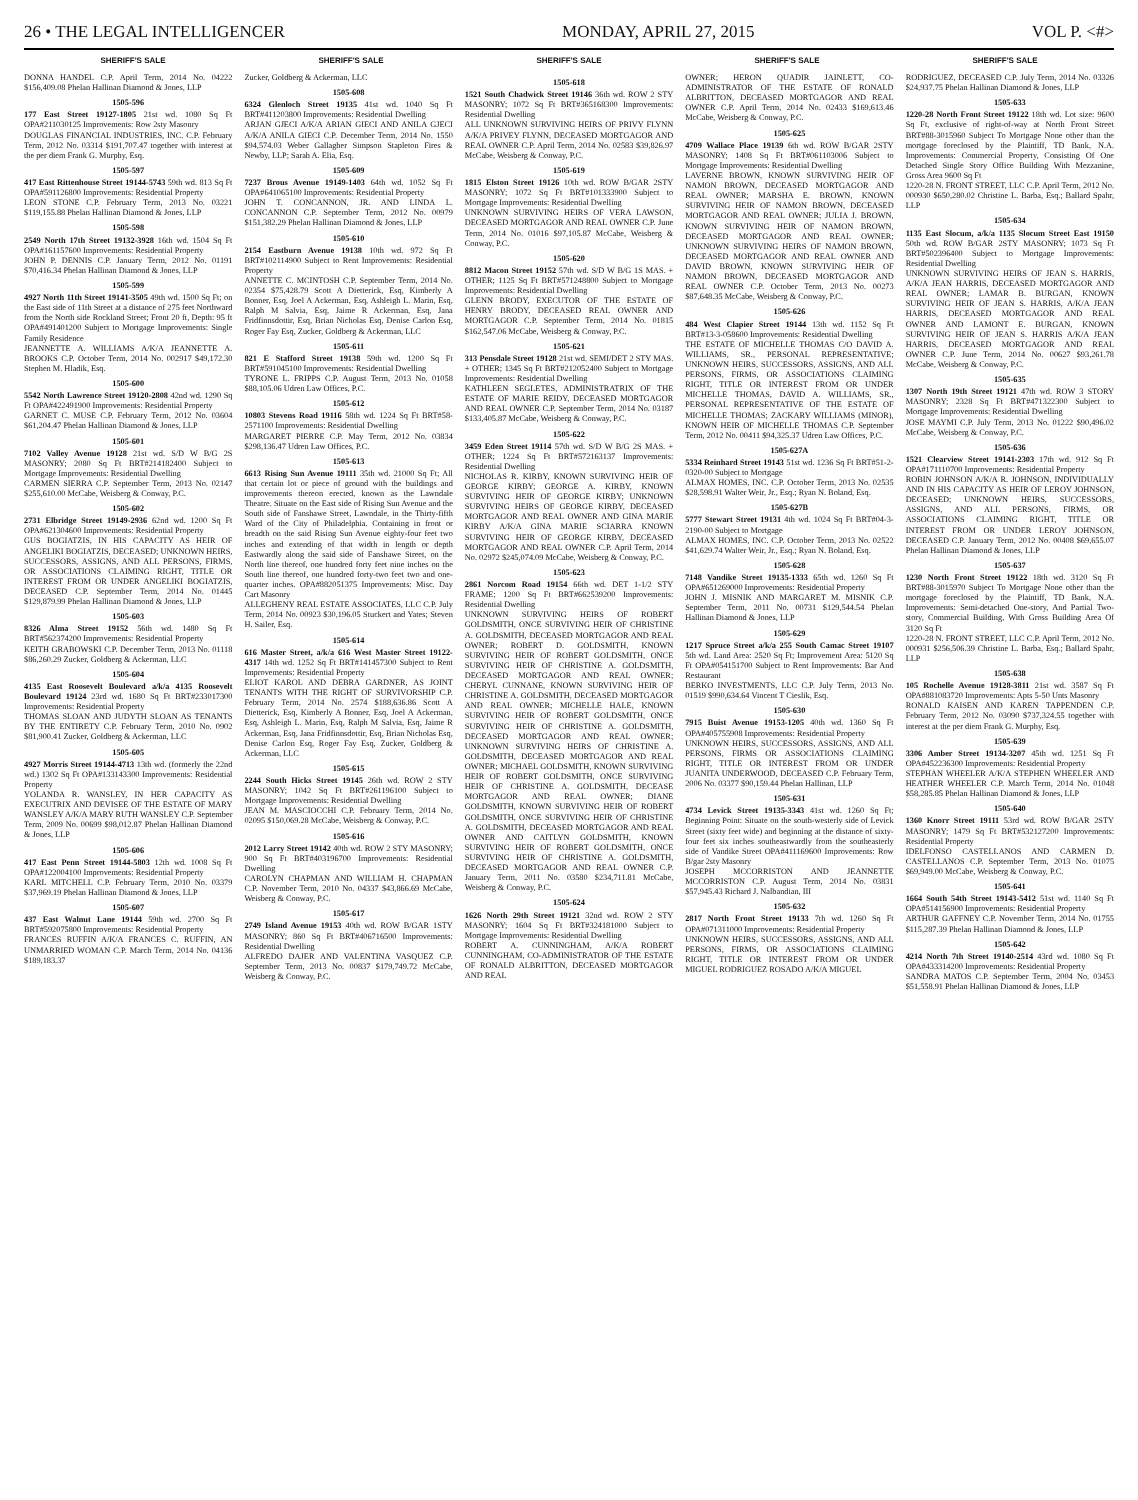26 • THE LEGAL INTELLIGENCER MONDAY, APRIL 27, 2015 VOL P. <#>
SHERIFF'S SALE SHERIFF'S SALE SHERIFF'S SALE SHERIFF'S SALE SHERIFF'S SALE
DONNA HANDEL C.P. April Term, 2014 No. 04222 $156,409.08 Phelan Hallinan Diamond & Jones, LLP
1505-596
177 East Street 19127-1805 21st wd. 1080 Sq Ft OPA#211030125 Improvements: Row 2sty Masonry
DOUGLAS FINANCIAL INDUSTRIES, INC. C.P. February Term, 2012 No. 03314 $191,707.47 together with interest at the per diem Frank G. Murphy, Esq.
1505-597
417 East Rittenhouse Street 19144-5743 59th wd. 813 Sq Ft OPA#591126800 Improvements: Residential Property
LEON STONE C.P. February Term, 2013 No. 03221 $119,155.88 Phelan Hallinan Diamond & Jones, LLP
1505-598
2549 North 17th Street 19132-3928 16th wd. 1504 Sq Ft OPA#161157600 Improvements: Residential Property
JOHN P. DENNIS C.P. January Term, 2012 No. 01191 $70,416.34 Phelan Hallinan Diamond & Jones, LLP
1505-599
4927 North 11th Street 19141-3505 49th wd. 1500 Sq Ft; on the East side of 11th Street at a distance of 275 feet Northward from the North side Rockland Street; Front 20 ft, Depth: 95 ft OPA#491401200 Subject to Mortgage Improvements: Single Family Residence
JEANNETTE A. WILLIAMS A/K/A JEANNETTE A. BROOKS C.P. October Term, 2014 No. 002917 $49,172.30 Stephen M. Hladik, Esq.
1505-600
5542 North Lawrence Street 19120-2808 42nd wd. 1290 Sq Ft OPA#422491900 Improvements: Residential Property
GARNET C. MUSE C.P. February Term, 2012 No. 03604 $61,204.47 Phelan Hallinan Diamond & Jones, LLP
1505-601
7102 Valley Avenue 19128 21st wd. S/D W B/G 2S MASONRY; 2080 Sq Ft BRT#214182400 Subject to Mortgage Improvements: Residential Dwelling
CARMEN SIERRA C.P. September Term, 2013 No. 02147 $255,610.00 McCabe, Weisberg & Conway, P.C.
1505-602
2731 Elbridge Street 19149-2936 62nd wd. 1200 Sq Ft OPA#621304600 Improvements: Residential Property
GUS BOGIATZIS, IN HIS CAPACITY AS HEIR OF ANGELIKI BOGIATZIS, DECEASED; UNKNOWN HEIRS, SUCCESSORS, ASSIGNS, AND ALL PERSONS, FIRMS, OR ASSOCIATIONS CLAIMING RIGHT, TITLE OR INTEREST FROM OR UNDER ANGELIKI BOGIATZIS, DECEASED C.P. September Term, 2014 No. 01445 $129,879.99 Phelan Hallinan Diamond & Jones, LLP
1505-603
8326 Alma Street 19152 56th wd. 1480 Sq Ft BRT#562374200 Improvements: Residential Property
KEITH GRABOWSKI C.P. December Term, 2013 No. 01118 $86,260.29 Zucker, Goldberg & Ackerman, LLC
1505-604
4135 East Roosevelt Boulevard a/k/a 4135 Roosevelt Boulevard 19124 23rd wd. 1680 Sq Ft BRT#233017300 Improvements: Residential Property
THOMAS SLOAN AND JUDYTH SLOAN AS TENANTS BY THE ENTIRETY C.P. February Term, 2010 No. 0902 $81,900.41 Zucker, Goldberg & Ackerman, LLC
1505-605
4927 Morris Street 19144-4713 13th wd. (formerly the 22nd wd.) 1302 Sq Ft OPA#133143300 Improvements: Residential Property
YOLANDA R. WANSLEY, IN HER CAPACITY AS EXECUTRIX AND DEVISEE OF THE ESTATE OF MARY WANSLEY A/K/A MARY RUTH WANSLEY C.P. September Term, 2009 No. 00699 $98,012.87 Phelan Hallinan Diamond & Jones, LLP
1505-606
417 East Penn Street 19144-5803 12th wd. 1008 Sq Ft OPA#122004100 Improvements: Residential Property
KARL MITCHELL C.P. February Term, 2010 No. 03379 $37,969.19 Phelan Hallinan Diamond & Jones, LLP
1505-607
437 East Walnut Lane 19144 59th wd. 2700 Sq Ft BRT#592075800 Improvements: Residential Property
FRANCES RUFFIN A/K/A FRANCES C. RUFFIN, AN UNMARRIED WOMAN C.P. March Term, 2014 No. 04136 $189,183.37
Zucker, Goldberg & Ackerman, LLC
1505-608
6324 Glenloch Street 19135 41st wd. 1040 Sq Ft BRT#411203800 Improvements: Residential Dwelling
ARJAN GJECI A/K/A ARIAN GIECI AND ANILA GJECI A/K/A ANILA GIECI C.P. December Term, 2014 No. 1550 $94,574.03 Weber Gallagher Simpson Stapleton Fires & Newby, LLP; Sarah A. Elia, Esq.
1505-609
7237 Brous Avenue 19149-1403 64th wd. 1052 Sq Ft OPA#641065100 Improvements: Residential Property
JOHN T. CONCANNON, JR. AND LINDA L. CONCANNON C.P. September Term, 2012 No. 00979 $151,382.29 Phelan Hallinan Diamond & Jones, LLP
1505-610
2154 Eastburn Avenue 19138 10th wd. 972 Sq Ft BRT#102114900 Subject to Rent Improvements: Residential Property
ANNETTE C. MCINTOSH C.P. September Term, 2014 No. 02354 $75,428.79 Scott A Dietterick, Esq, Kimberly A Bonner, Esq, Joel A Ackerman, Esq, Ashleigh L. Marin, Esq, Ralph M Salvia, Esq, Jaime R Ackerman, Esq, Jana Fridfinnsdottir, Esq, Brian Nicholas Esq, Denise Carlon Esq, Roger Fay Esq, Zucker, Goldberg & Ackerman, LLC
1505-611
821 E Stafford Street 19138 59th wd. 1200 Sq Ft BRT#591045100 Improvements: Residential Dwelling
TYRONE L. FRIPPS C.P. August Term, 2013 No. 01058 $88,105.06 Udren Law Offices, P.C.
1505-612
10803 Stevens Road 19116 58th wd. 1224 Sq Ft BRT#58-2571100 Improvements: Residential Dwelling
MARGARET PIERRE C.P. May Term, 2012 No. 03834 $298,136.47 Udren Law Offices, P.C.
1505-613
6613 Rising Sun Avenue 19111 35th wd. 21000 Sq Ft; All that certain lot or piece of ground with the buildings and improvements thereon erected, known as the Lawndale Theatre. Situate on the East side of Rising Sun Avenue and the South side of Fanshawe Street, Lawndale, in the Thirty-fifth Ward of the City of Philadelphia. Containing in front or breadth on the said Rising Sun Avenue eighty-four feet two inches and extending of that width in length or depth Eastwardly along the said side of Fanshawe Street, on the North line thereof, one hundred forty feet nine inches on the South line thereof, one hundred forty-two feet two and one-quarter inches. OPA#882051375 Improvements: Misc. Day Cart Masonry
ALLEGHENY REAL ESTATE ASSOCIATES, LLC C.P. July Term, 2014 No. 00923 $30,196.05 Stuckert and Yates; Steven H. Sailer, Esq.
1505-614
616 Master Street, a/k/a 616 West Master Street 19122-4317 14th wd. 1252 Sq Ft BRT#141457300 Subject to Rent Improvements: Residential Property
ELIOT KAROL AND DEBRA GARDNER, AS JOINT TENANTS WITH THE RIGHT OF SURVIVORSHIP C.P. February Term, 2014 No. 2574 $188,636.86 Scott A Dietterick, Esq, Kimberly A Bonner, Esq, Joel A Ackerman, Esq, Ashleigh L. Marin, Esq, Ralph M Salvia, Esq, Jaime R Ackerman, Esq, Jana Fridfinnsdottir, Esq, Brian Nicholas Esq, Denise Carlon Esq, Roger Fay Esq, Zucker, Goldberg & Ackerman, LLC
1505-615
2244 South Hicks Street 19145 26th wd. ROW 2 STY MASONRY; 1042 Sq Ft BRT#261196100 Subject to Mortgage Improvements: Residential Dwelling
JEAN M. MASCIOCCHI C.P. February Term, 2014 No. 02095 $150,069.28 McCabe, Weisberg & Conway, P.C.
1505-616
2012 Larry Street 19142 40th wd. ROW 2 STY MASONRY; 900 Sq Ft BRT#403196700 Improvements: Residential Dwelling
CAROLYN CHAPMAN AND WILLIAM H. CHAPMAN C.P. November Term, 2010 No. 04337 $43,866.69 McCabe, Weisberg & Conway, P.C.
1505-617
2749 Island Avenue 19153 40th wd. ROW B/GAR 1STY MASONRY; 860 Sq Ft BRT#406716500 Improvements: Residential Dwelling
ALFREDO DAJER AND VALENTINA VASQUEZ C.P. September Term, 2013 No. 00837 $179,749.72 McCabe, Weisberg & Conway, P.C.
1505-618
1521 South Chadwick Street 19146 36th wd. ROW 2 STY MASONRY; 1072 Sq Ft BRT#365168300 Improvements: Residential Dwelling
ALL UNKNOWN SURVIVING HEIRS OF PRIVY FLYNN A/K/A PRIVEY FLYNN, DECEASED MORTGAGOR AND REAL OWNER C.P. April Term, 2014 No. 02583 $39,826.97 McCabe, Weisberg & Conway, P.C.
1505-619
1815 Elston Street 19126 10th wd. ROW B/GAR 2STY MASONRY; 1072 Sq Ft BRT#101333900 Subject to Mortgage Improvements: Residential Dwelling
UNKNOWN SURVIVING HEIRS OF VERA LAWSON, DECEASED MORTGAGOR AND REAL OWNER C.P. June Term, 2014 No. 01016 $97,105.87 McCabe, Weisberg & Conway, P.C.
1505-620
8812 Macon Street 19152 57th wd. S/D W B/G 1S MAS. + OTHER; 1125 Sq Ft BRT#571248800 Subject to Mortgage Improvements: Residential Dwelling
GLENN BRODY, EXECUTOR OF THE ESTATE OF HENRY BRODY, DECEASED REAL OWNER AND MORTGAGOR C.P. September Term, 2014 No. 01815 $162,547.06 McCabe, Weisberg & Conway, P.C.
1505-621
313 Pensdale Street 19128 21st wd. SEMI/DET 2 STY MAS. + OTHER; 1345 Sq Ft BRT#212052400 Subject to Mortgage Improvements: Residential Dwelling
KATHLEEN SEGLETES, ADMINISTRATRIX OF THE ESTATE OF MARIE REIDY, DECEASED MORTGAGOR AND REAL OWNER C.P. September Term, 2014 No. 03187 $133,405.87 McCabe, Weisberg & Conway, P.C.
1505-622
3459 Eden Street 19114 57th wd. S/D W B/G 2S MAS. + OTHER; 1224 Sq Ft BRT#572163137 Improvements: Residential Dwelling
NICHOLAS R. KIRBY, KNOWN SURVIVING HEIR OF GEORGE KIRBY; GEORGE A. KIRBY, KNOWN SURVIVING HEIR OF GEORGE KIRBY; UNKNOWN SURVIVING HEIRS OF GEORGE KIRBY, DECEASED MORTGAGOR AND REAL OWNER AND GINA MARIE KIRBY A/K/A GINA MARIE SCIARRA KNOWN SURVIVING HEIR OF GEORGE KIRBY, DECEASED MORTGAGOR AND REAL OWNER C.P. April Term, 2014 No. 02972 $245,074.09 McCabe, Weisberg & Conway, P.C.
1505-623
2861 Norcom Road 19154 66th wd. DET 1-1/2 STY FRAME; 1200 Sq Ft BRT#662539200 Improvements: Residential Dwelling
UNKNOWN SURVIVING HEIRS OF ROBERT GOLDSMITH, ONCE SURVIVING HEIR OF CHRISTINE A. GOLDSMITH, DECEASED MORTGAGOR AND REAL OWNER; ROBERT D. GOLDSMITH, KNOWN SURVIVING HEIR OF ROBERT GOLDSMITH, ONCE SURVIVING HEIR OF CHRISTINE A. GOLDSMITH, DECEASED MORTGAGOR AND REAL OWNER; CHERYL CUNNANE, KNOWN SURVIVING HEIR OF CHRISTINE A. GOLDSMITH, DECEASED MORTGAGOR AND REAL OWNER; MICHELLE HALE, KNOWN SURVIVING HEIR OF ROBERT GOLDSMITH, ONCE SURVIVING HEIR OF CHRISTINE A. GOLDSMITH, DECEASED MORTGAGOR AND REAL OWNER; UNKNOWN SURVIVING HEIRS OF CHRISTINE A. GOLDSMITH, DECEASED MORTGAGOR AND REAL OWNER; MICHAEL GOLDSMITH, KNOWN SURVIVING HEIR OF ROBERT GOLDSMITH, ONCE SURVIVING HEIR OF CHRISTINE A. GOLDSMITH, DECEASE MORTGAGOR AND REAL OWNER; DIANE GOLDSMITH, KNOWN SURVIVING HEIR OF ROBERT GOLDSMITH, ONCE SURVIVING HEIR OF CHRISTINE A. GOLDSMITH, DECEASED MORTGAGOR AND REAL OWNER AND CAITLYN GOLDSMITH, KNOWN SURVIVING HEIR OF ROBERT GOLDSMITH, ONCE SURVIVING HEIR OF CHRISTINE A. GOLDSMITH, DECEASED MORTGAGOR AND REAL OWNER C.P. January Term, 2011 No. 03580 $234,711.81 McCabe, Weisberg & Conway, P.C.
1505-624
1626 North 29th Street 19121 32nd wd. ROW 2 STY MASONRY; 1604 Sq Ft BRT#324181000 Subject to Mortgage Improvements: Residential Dwelling
ROBERT A. CUNNINGHAM, A/K/A ROBERT CUNNINGHAM, CO-ADMINISTRATOR OF THE ESTATE OF RONALD ALBRITTON, DECEASED MORTGAGOR AND REAL
OWNER; HERON QUADIR JAINLETT, CO-ADMINISTRATOR OF THE ESTATE OF RONALD ALBRITTON, DECEASED MORTGAGOR AND REAL OWNER C.P. April Term, 2014 No. 02433 $169,613.46 McCabe, Weisberg & Conway, P.C.
1505-625
4709 Wallace Place 19139 6th wd. ROW B/GAR 2STY MASONRY; 1408 Sq Ft BRT#061103006 Subject to Mortgage Improvements: Residential Dwelling
LAVERNE BROWN, KNOWN SURVIVING HEIR OF NAMON BROWN, DECEASED MORTGAGOR AND REAL OWNER; MARSHA E. BROWN, KNOWN SURVIVING HEIR OF NAMON BROWN, DECEASED MORTGAGOR AND REAL OWNER; JULIA J. BROWN, KNOWN SURVIVING HEIR OF NAMON BROWN, DECEASED MORTGAGOR AND REAL OWNER; UNKNOWN SURVIVING HEIRS OF NAMON BROWN, DECEASED MORTGAGOR AND REAL OWNER AND DAVID BROWN, KNOWN SURVIVING HEIR OF NAMON BROWN, DECEASED MORTGAGOR AND REAL OWNER C.P. October Term, 2013 No. 00273 $87,648.35 McCabe, Weisberg & Conway, P.C.
1505-626
484 West Clapier Street 19144 13th wd. 1152 Sq Ft BRT#13-3-058600 Improvements: Residential Dwelling
THE ESTATE OF MICHELLE THOMAS C/O DAVID A. WILLIAMS, SR., PERSONAL REPRESENTATIVE; UNKNOWN HEIRS, SUCCESSORS, ASSIGNS, AND ALL PERSONS, FIRMS, OR ASSOCIATIONS CLAIMING RIGHT, TITLE OR INTEREST FROM OR UNDER MICHELLE THOMAS, DAVID A. WILLIAMS, SR., PERSONAL REPRESENTATIVE OF THE ESTATE OF MICHELLE THOMAS; ZACKARY WILLIAMS (MINOR), KNOWN HEIR OF MICHELLE THOMAS C.P. September Term, 2012 No. 00411 $94,325.37 Udren Law Offices, P.C.
1505-627A
5334 Reinhard Street 19143 51st wd. 1236 Sq Ft BRT#51-2-0320-00 Subject to Mortgage
ALMAX HOMES, INC. C.P. October Term, 2013 No. 02535 $28,598.91 Walter Weir, Jr., Esq.; Ryan N. Boland, Esq.
1505-627B
5777 Stewart Street 19131 4th wd. 1024 Sq Ft BRT#04-3-2190-00 Subject to Mortgage
ALMAX HOMES, INC. C.P. October Term, 2013 No. 02522 $41,629.74 Walter Weir, Jr., Esq.; Ryan N. Boland, Esq.
1505-628
7148 Vandike Street 19135-1333 65th wd. 1260 Sq Ft OPA#651269000 Improvements: Residential Property
JOHN J. MISNIK AND MARGARET M. MISNIK C.P. September Term, 2011 No. 00731 $129,544.54 Phelan Hallinan Diamond & Jones, LLP
1505-629
1217 Spruce Street a/k/a 255 South Camac Street 19107 5th wd. Land Area: 2520 Sq Ft; Improvement Area: 5120 Sq Ft OPA#054151700 Subject to Rent Improvements: Bar And Restaurant
BERKO INVESTMENTS, LLC C.P. July Term, 2013 No. 01519 $990,634.64 Vincent T Cieslik, Esq.
1505-630
7915 Buist Avenue 19153-1205 40th wd. 1360 Sq Ft OPA#405755908 Improvements: Residential Property
UNKNOWN HEIRS, SUCCESSORS, ASSIGNS, AND ALL PERSONS, FIRMS OR ASSOCIATIONS CLAIMING RIGHT, TITLE OR INTEREST FROM OR UNDER JUANITA UNDERWOOD, DECEASED C.P. February Term, 2006 No. 03377 $90,159.44 Phelan Hallinan, LLP
1505-631
4734 Levick Street 19135-3343 41st wd. 1260 Sq Ft; Beginning Point: Situate on the south-westerly side of Levick Street (sixty feet wide) and beginning at the distance of sixty-four feet six inches southeastwardly from the southeasterly side of Vandike Street OPA#411169600 Improvements: Row B/gar 2sty Masonry
JOSEPH MCCORRISTON AND JEANNETTE MCCORRISTON C.P. August Term, 2014 No. 03831 $57,945.43 Richard J. Nalbandian, III
1505-632
2817 North Front Street 19133 7th wd. 1260 Sq Ft OPA#071311000 Improvements: Residential Property
UNKNOWN HEIRS, SUCCESSORS, ASSIGNS, AND ALL PERSONS, FIRMS, OR ASSOCIATIONS CLAIMING RIGHT, TITLE OR INTEREST FROM OR UNDER MIGUEL RODRIGUEZ ROSADO A/K/A MIGUEL
RODRIGUEZ, DECEASED C.P. July Term, 2014 No. 03326 $24,937.75 Phelan Hallinan Diamond & Jones, LLP
1505-633
1220-28 North Front Street 19122 18th wd. Lot size: 9600 Sq Ft, exclusive of right-of-way at North Front Street BRT#88-3015960 Subject To Mortgage None other than the mortgage foreclosed by the Plaintiff, TD Bank, N.A. Improvements: Commercial Property, Consisting Of One Detached Single Story Office Building With Mezzanine, Gross Area 9600 Sq Ft
1220-28 N. FRONT STREET, LLC C.P. April Term, 2012 No. 000930 $650,280.02 Christine L. Barba, Esq.; Ballard Spahr, LLP
1505-634
1135 East Slocum, a/k/a 1135 Slocum Street East 19150 50th wd. ROW B/GAR 2STY MASONRY; 1073 Sq Ft BRT#502396400 Subject to Mortgage Improvements: Residential Dwelling
UNKNOWN SURVIVING HEIRS OF JEAN S. HARRIS, A/K/A JEAN HARRIS, DECEASED MORTGAGOR AND REAL OWNER; LAMAR B. BURGAN, KNOWN SURVIVING HEIR OF JEAN S. HARRIS, A/K/A JEAN HARRIS, DECEASED MORTGAGOR AND REAL OWNER AND LAMONT E. BURGAN, KNOWN SURVIVING HEIR OF JEAN S. HARRIS A/K/A JEAN HARRIS, DECEASED MORTGAGOR AND REAL OWNER C.P. June Term, 2014 No. 00627 $93,261.78 McCabe, Weisberg & Conway, P.C.
1505-635
1307 North 19th Street 19121 47th wd. ROW 3 STORY MASONRY; 2328 Sq Ft BRT#471322300 Subject to Mortgage Improvements: Residential Dwelling
JOSE MAYMI C.P. July Term, 2013 No. 01222 $90,496.02 McCabe, Weisberg & Conway, P.C.
1505-636
1521 Clearview Street 19141-2303 17th wd. 912 Sq Ft OPA#171110700 Improvements: Residential Property
ROBIN JOHNSON A/K/A R. JOHNSON, INDIVIDUALLY AND IN HIS CAPACITY AS HEIR OF LEROY JOHNSON, DECEASED; UNKNOWN HEIRS, SUCCESSORS, ASSIGNS, AND ALL PERSONS, FIRMS, OR ASSOCIATIONS CLAIMING RIGHT, TITLE OR INTEREST FROM OR UNDER LEROY JOHNSON, DECEASED C.P. January Term, 2012 No. 00408 $69,655.07 Phelan Hallinan Diamond & Jones, LLP
1505-637
1230 North Front Street 19122 18th wd. 3120 Sq Ft BRT#88-3015970 Subject To Mortgage None other than the mortgage foreclosed by the Plaintiff, TD Bank, N.A. Improvements: Semi-detached One-story, And Partial Two-story, Commercial Building, With Gross Building Area Of 3120 Sq Ft
1220-28 N. FRONT STREET, LLC C.P. April Term, 2012 No. 000931 $256,506.39 Christine L. Barba, Esq.; Ballard Spahr, LLP
1505-638
105 Rochelle Avenue 19128-3811 21st wd. 3587 Sq Ft OPA#881083720 Improvements: Apts 5-50 Unts Masonry
RONALD KAISEN AND KAREN TAPPENDEN C.P. February Term, 2012 No. 03090 $737,324.55 together with interest at the per diem Frank G. Murphy, Esq.
1505-639
3306 Amber Street 19134-3207 45th wd. 1251 Sq Ft OPA#452236300 Improvements: Residential Property
STEPHAN WHEELER A/K/A STEPHEN WHEELER AND HEATHER WHEELER C.P. March Term, 2014 No. 01048 $58,285.85 Phelan Hallinan Diamond & Jones, LLP
1505-640
1360 Knorr Street 19111 53rd wd. ROW B/GAR 2STY MASONRY; 1479 Sq Ft BRT#532127200 Improvements: Residential Property
IDELFONSO CASTELLANOS AND CARMEN D. CASTELLANOS C.P. September Term, 2013 No. 01075 $69,949.00 McCabe, Weisberg & Conway, P.C.
1505-641
1664 South 54th Street 19143-5412 51st wd. 1140 Sq Ft OPA#514156900 Improvements: Residential Property
ARTHUR GAFFNEY C.P. November Term, 2014 No. 01755 $115,287.39 Phelan Hallinan Diamond & Jones, LLP
1505-642
4214 North 7th Street 19140-2514 43rd wd. 1080 Sq Ft OPA#433314200 Improvements: Residential Property
SANDRA MATOS C.P. September Term, 2004 No. 03453 $51,558.91 Phelan Hallinan Diamond & Jones, LLP